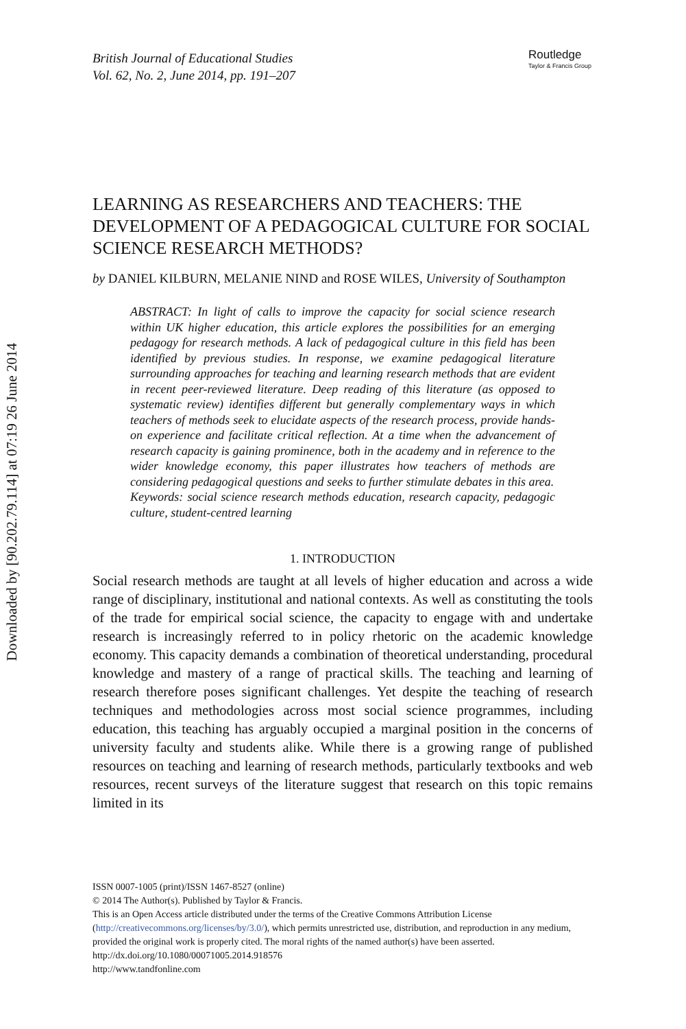Downloaded by [90.202.79.114] at 07:19 26 June 2014
British Journal of Educational Studies
Vol. 62, No. 2, June 2014, pp. 191–207
Routledge
Taylor & Francis Group
LEARNING AS RESEARCHERS AND TEACHERS: THE DEVELOPMENT OF A PEDAGOGICAL CULTURE FOR SOCIAL SCIENCE RESEARCH METHODS?
by DANIEL KILBURN, MELANIE NIND and ROSE WILES, University of Southampton
ABSTRACT: In light of calls to improve the capacity for social science research within UK higher education, this article explores the possibilities for an emerging pedagogy for research methods. A lack of pedagogical culture in this field has been identified by previous studies. In response, we examine pedagogical literature surrounding approaches for teaching and learning research methods that are evident in recent peer-reviewed literature. Deep reading of this literature (as opposed to systematic review) identifies different but generally complementary ways in which teachers of methods seek to elucidate aspects of the research process, provide hands-on experience and facilitate critical reflection. At a time when the advancement of research capacity is gaining prominence, both in the academy and in reference to the wider knowledge economy, this paper illustrates how teachers of methods are considering pedagogical questions and seeks to further stimulate debates in this area.
Keywords: social science research methods education, research capacity, pedagogic culture, student-centred learning
1. INTRODUCTION
Social research methods are taught at all levels of higher education and across a wide range of disciplinary, institutional and national contexts. As well as constituting the tools of the trade for empirical social science, the capacity to engage with and undertake research is increasingly referred to in policy rhetoric on the academic knowledge economy. This capacity demands a combination of theoretical understanding, procedural knowledge and mastery of a range of practical skills. The teaching and learning of research therefore poses significant challenges. Yet despite the teaching of research techniques and methodologies across most social science programmes, including education, this teaching has arguably occupied a marginal position in the concerns of university faculty and students alike. While there is a growing range of published resources on teaching and learning of research methods, particularly textbooks and web resources, recent surveys of the literature suggest that research on this topic remains limited in its
ISSN 0007-1005 (print)/ISSN 1467-8527 (online)
© 2014 The Author(s). Published by Taylor & Francis.
This is an Open Access article distributed under the terms of the Creative Commons Attribution License (http://creativecommons.org/licenses/by/3.0/), which permits unrestricted use, distribution, and reproduction in any medium, provided the original work is properly cited. The moral rights of the named author(s) have been asserted.
http://dx.doi.org/10.1080/00071005.2014.918576
http://www.tandfonline.com